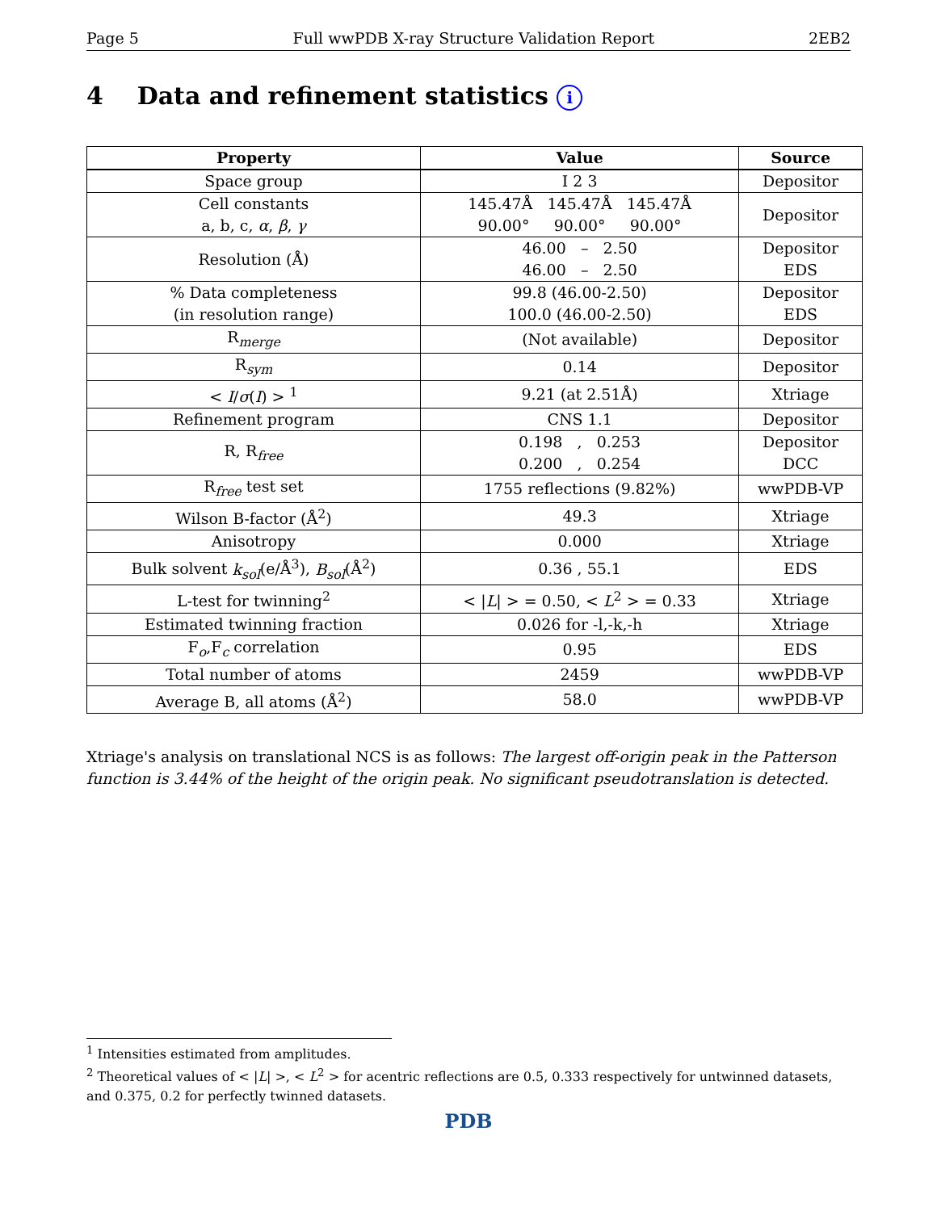Page 5 Full wwPDB X-ray Structure Validation Report 2EB2
4 Data and refinement statistics i
| Property | Value | Source |
| --- | --- | --- |
| Space group | I 2 3 | Depositor |
| Cell constants a, b, c, α , β , γ | 145.47Å 145.47Å 145.47Å 90.00° 90.00° 90.00° | Depositor |
| Resolution (Å) | 46.00 – 2.50 46.00 – 2.50 | Depositor EDS |
| % Data completeness (in resolution range) | 99.8 (46.00-2.50) 100.0 (46.00-2.50) | Depositor EDS |
| R<sub>merge</sub> | (Not available) | Depositor |
| R<sub>sym</sub> | 0.14 | Depositor |
| < I / σ ( I ) > <sup>1</sup> | 9.21 (at 2.51Å) | Xtriage |
| Refinement program | CNS 1.1 | Depositor |
| R, R<sub>free</sub> | 0.198 , 0.253 0.200 , 0.254 | Depositor DCC |
| R<sub>free</sub> test set | 1755 reflections (9.82%) | wwPDB-VP |
| Wilson B-factor (Å<sup>2</sup>) | 49.3 | Xtriage |
| Anisotropy | 0.000 | Xtriage |
| Bulk solvent k<sub>sol</sub> (e/Å<sup>3</sup>), B<sub>sol</sub> (Å<sup>2</sup>) | 0.36 , 55.1 | EDS |
| L-test for twinning<sup>2</sup> | < / L / > = 0.50, < L<sup>2</sup> > = 0.33 | Xtriage |
| Estimated twinning fraction | 0.026 for -l,-k,-h | Xtriage |
| F<sub>o</sub>,F<sub>c</sub> correlation | 0.95 | EDS |
| Total number of atoms | 2459 | wwPDB-VP |
| Average B, all atoms (Å<sup>2</sup>) | 58.0 | wwPDB-VP |
Xtriage's analysis on translational NCS is as follows: The largest off-origin peak in the Patterson function is 3.44% of the height of the origin peak. No significant pseudotranslation is detected.
<sup>1</sup> Intensities estimated from amplitudes.
<sup>2</sup> Theoretical values of < |L| >, < L<sup>2</sup> > for acentric reflections are 0.5, 0.333 respectively for untwinned datasets, and 0.375, 0.2 for perfectly twinned datasets.
PDB